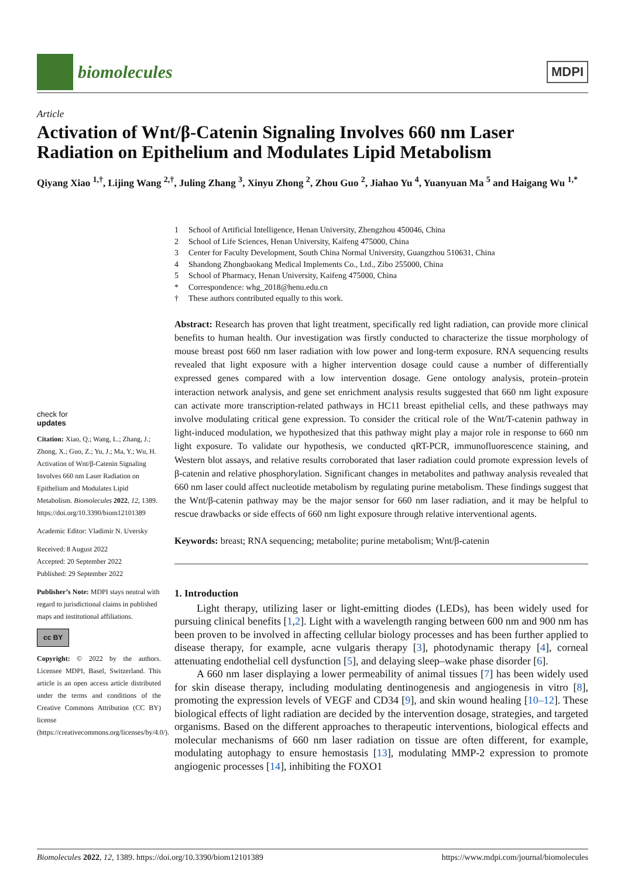biomolecules
MDPI
Article
Activation of Wnt/β-Catenin Signaling Involves 660 nm Laser Radiation on Epithelium and Modulates Lipid Metabolism
Qiyang Xiao <sup>1,†</sup>, Lijing Wang <sup>2,†</sup>, Juling Zhang <sup>3</sup>, Xinyu Zhong <sup>2</sup>, Zhou Guo <sup>2</sup>, Jiahao Yu <sup>4</sup>, Yuanyuan Ma <sup>5</sup> and Haigang Wu <sup>1,*</sup>
1 School of Artificial Intelligence, Henan University, Zhengzhou 450046, China
2 School of Life Sciences, Henan University, Kaifeng 475000, China
3 Center for Faculty Development, South China Normal University, Guangzhou 510631, China
4 Shandong Zhongbaokang Medical Implements Co., Ltd., Zibo 255000, China
5 School of Pharmacy, Henan University, Kaifeng 475000, China
* Correspondence: whg_2018@henu.edu.cn
† These authors contributed equally to this work.
Abstract: Research has proven that light treatment, specifically red light radiation, can provide more clinical benefits to human health. Our investigation was firstly conducted to characterize the tissue morphology of mouse breast post 660 nm laser radiation with low power and long-term exposure. RNA sequencing results revealed that light exposure with a higher intervention dosage could cause a number of differentially expressed genes compared with a low intervention dosage. Gene ontology analysis, protein–protein interaction network analysis, and gene set enrichment analysis results suggested that 660 nm light exposure can activate more transcription-related pathways in HC11 breast epithelial cells, and these pathways may involve modulating critical gene expression. To consider the critical role of the Wnt/T-catenin pathway in light-induced modulation, we hypothesized that this pathway might play a major role in response to 660 nm light exposure. To validate our hypothesis, we conducted qRT-PCR, immunofluorescence staining, and Western blot assays, and relative results corroborated that laser radiation could promote expression levels of β-catenin and relative phosphorylation. Significant changes in metabolites and pathway analysis revealed that 660 nm laser could affect nucleotide metabolism by regulating purine metabolism. These findings suggest that the Wnt/β-catenin pathway may be the major sensor for 660 nm laser radiation, and it may be helpful to rescue drawbacks or side effects of 660 nm light exposure through relative interventional agents.
Keywords: breast; RNA sequencing; metabolite; purine metabolism; Wnt/β-catenin
1. Introduction
Light therapy, utilizing laser or light-emitting diodes (LEDs), has been widely used for pursuing clinical benefits [1,2]. Light with a wavelength ranging between 600 nm and 900 nm has been proven to be involved in affecting cellular biology processes and has been further applied to disease therapy, for example, acne vulgaris therapy [3], photodynamic therapy [4], corneal attenuating endothelial cell dysfunction [5], and delaying sleep–wake phase disorder [6].
A 660 nm laser displaying a lower permeability of animal tissues [7] has been widely used for skin disease therapy, including modulating dentinogenesis and angiogenesis in vitro [8], promoting the expression levels of VEGF and CD34 [9], and skin wound healing [10–12]. These biological effects of light radiation are decided by the intervention dosage, strategies, and targeted organisms. Based on the different approaches to therapeutic interventions, biological effects and molecular mechanisms of 660 nm laser radiation on tissue are often different, for example, modulating autophagy to ensure hemostasis [13], modulating MMP-2 expression to promote angiogenic processes [14], inhibiting the FOXO1
check for
updates
Citation: Xiao, Q.; Wang, L.; Zhang, J.; Zhong, X.; Guo, Z.; Yu, J.; Ma, Y.; Wu, H. Activation of Wnt/β-Catenin Signaling Involves 660 nm Laser Radiation on Epithelium and Modulates Lipid Metabolism. Biomolecules 2022, 12, 1389. https://doi.org/10.3390/biom12101389
Academic Editor: Vladimir N. Uversky
Received: 8 August 2022
Accepted: 20 September 2022
Published: 29 September 2022
Publisher’s Note: MDPI stays neutral with regard to jurisdictional claims in published maps and institutional affiliations.
cc BY
Copyright: © 2022 by the authors. Licensee MDPI, Basel, Switzerland. This article is an open access article distributed under the terms and conditions of the Creative Commons Attribution (CC BY) license (https://creativecommons.org/licenses/by/4.0/).
Biomolecules 2022, 12, 1389. https://doi.org/10.3390/biom12101389 https://www.mdpi.com/journal/biomolecules